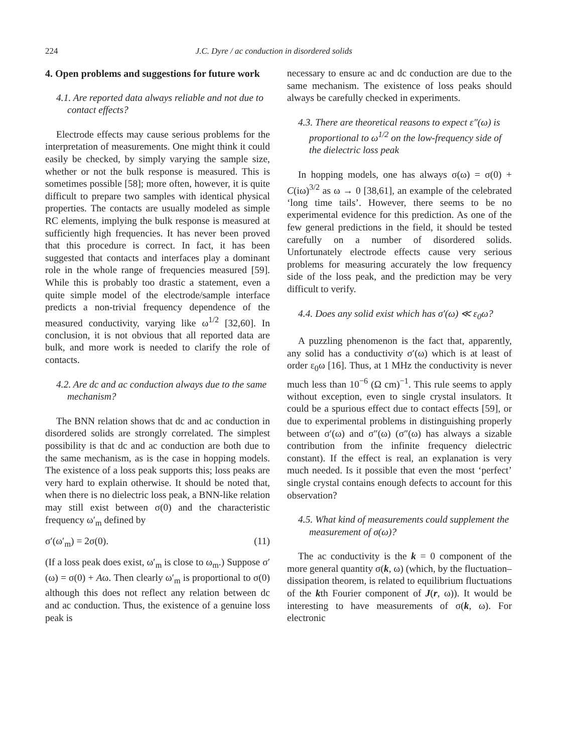224 J.C. Dyre / ac conduction in disordered solids
4. Open problems and suggestions for future work
4.1. Are reported data always reliable and not due to contact effects?
Electrode effects may cause serious problems for the interpretation of measurements. One might think it could easily be checked, by simply varying the sample size, whether or not the bulk response is measured. This is sometimes possible [58]; more often, however, it is quite difficult to prepare two samples with identical physical properties. The contacts are usually modeled as simple RC elements, implying the bulk response is measured at sufficiently high frequencies. It has never been proved that this procedure is correct. In fact, it has been suggested that contacts and interfaces play a dominant role in the whole range of frequencies measured [59]. While this is probably too drastic a statement, even a quite simple model of the electrode/sample interface predicts a non-trivial frequency dependence of the measured conductivity, varying like ω<sup>1/2</sup> [32,60]. In conclusion, it is not obvious that all reported data are bulk, and more work is needed to clarify the role of contacts.
4.2. Are dc and ac conduction always due to the same mechanism?
The BNN relation shows that dc and ac conduction in disordered solids are strongly correlated. The simplest possibility is that dc and ac conduction are both due to the same mechanism, as is the case in hopping models. The existence of a loss peak supports this; loss peaks are very hard to explain otherwise. It should be noted that, when there is no dielectric loss peak, a BNN-like relation may still exist between σ(0) and the characteristic frequency ω′<sub>m</sub> defined by
σ′(ω′<sub>m</sub>) = 2σ(0). (11)
(If a loss peak does exist, ω′<sub>m</sub> is close to ω<sub>m</sub>.) Suppose σ′(ω) = σ(0) + Aω. Then clearly ω′<sub>m</sub> is proportional to σ(0) although this does not reflect any relation between dc and ac conduction. Thus, the existence of a genuine loss peak is
necessary to ensure ac and dc conduction are due to the same mechanism. The existence of loss peaks should always be carefully checked in experiments.
4.3. There are theoretical reasons to expect ε″(ω) is proportional to ω<sup>1/2</sup> on the low-frequency side of the dielectric loss peak
In hopping models, one has always σ(ω) = σ(0) + C(iω)<sup>3/2</sup> as ω → 0 [38,61], an example of the celebrated ‘long time tails’. However, there seems to be no experimental evidence for this prediction. As one of the few general predictions in the field, it should be tested carefully on a number of disordered solids. Unfortunately electrode effects cause very serious problems for measuring accurately the low frequency side of the loss peak, and the prediction may be very difficult to verify.
4.4. Does any solid exist which has σ′(ω) ≪ ε<sub>0</sub>ω?
A puzzling phenomenon is the fact that, apparently, any solid has a conductivity σ′(ω) which is at least of order ε<sub>0</sub>ω [16]. Thus, at 1 MHz the conductivity is never much less than 10<sup>−6</sup> (Ω cm)<sup>−1</sup>. This rule seems to apply without exception, even to single crystal insulators. It could be a spurious effect due to contact effects [59], or due to experimental problems in distinguishing properly between σ′(ω) and σ″(ω) (σ″(ω) has always a sizable contribution from the infinite frequency dielectric constant). If the effect is real, an explanation is very much needed. Is it possible that even the most ‘perfect’ single crystal contains enough defects to account for this observation?
4.5. What kind of measurements could supplement the measurement of σ(ω)?
The ac conductivity is the k = 0 component of the more general quantity σ(k, ω) (which, by the fluctuation–dissipation theorem, is related to equilibrium fluctuations of the kth Fourier component of J(r, ω)). It would be interesting to have measurements of σ(k, ω). For electronic